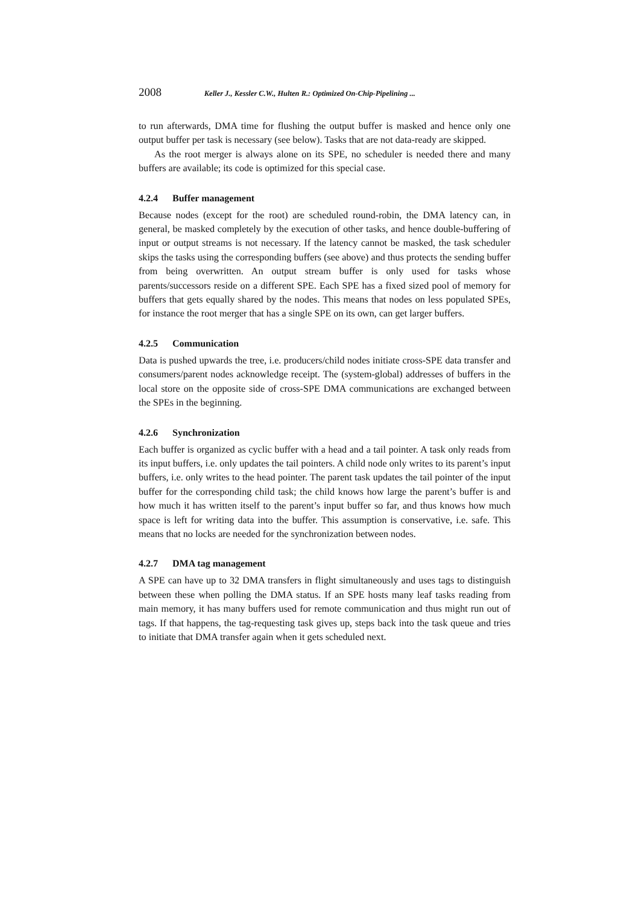2008 Keller J., Kessler C.W., Hulten R.: Optimized On-Chip-Pipelining ...
to run afterwards, DMA time for flushing the output buffer is masked and hence only one output buffer per task is necessary (see below). Tasks that are not data-ready are skipped.
As the root merger is always alone on its SPE, no scheduler is needed there and many buffers are available; its code is optimized for this special case.
4.2.4 Buffer management
Because nodes (except for the root) are scheduled round-robin, the DMA latency can, in general, be masked completely by the execution of other tasks, and hence double-buffering of input or output streams is not necessary. If the latency cannot be masked, the task scheduler skips the tasks using the corresponding buffers (see above) and thus protects the sending buffer from being overwritten. An output stream buffer is only used for tasks whose parents/successors reside on a different SPE. Each SPE has a fixed sized pool of memory for buffers that gets equally shared by the nodes. This means that nodes on less populated SPEs, for instance the root merger that has a single SPE on its own, can get larger buffers.
4.2.5 Communication
Data is pushed upwards the tree, i.e. producers/child nodes initiate cross-SPE data transfer and consumers/parent nodes acknowledge receipt. The (system-global) addresses of buffers in the local store on the opposite side of cross-SPE DMA communications are exchanged between the SPEs in the beginning.
4.2.6 Synchronization
Each buffer is organized as cyclic buffer with a head and a tail pointer. A task only reads from its input buffers, i.e. only updates the tail pointers. A child node only writes to its parent’s input buffers, i.e. only writes to the head pointer. The parent task updates the tail pointer of the input buffer for the corresponding child task; the child knows how large the parent’s buffer is and how much it has written itself to the parent’s input buffer so far, and thus knows how much space is left for writing data into the buffer. This assumption is conservative, i.e. safe. This means that no locks are needed for the synchronization between nodes.
4.2.7 DMA tag management
A SPE can have up to 32 DMA transfers in flight simultaneously and uses tags to distinguish between these when polling the DMA status. If an SPE hosts many leaf tasks reading from main memory, it has many buffers used for remote communication and thus might run out of tags. If that happens, the tag-requesting task gives up, steps back into the task queue and tries to initiate that DMA transfer again when it gets scheduled next.